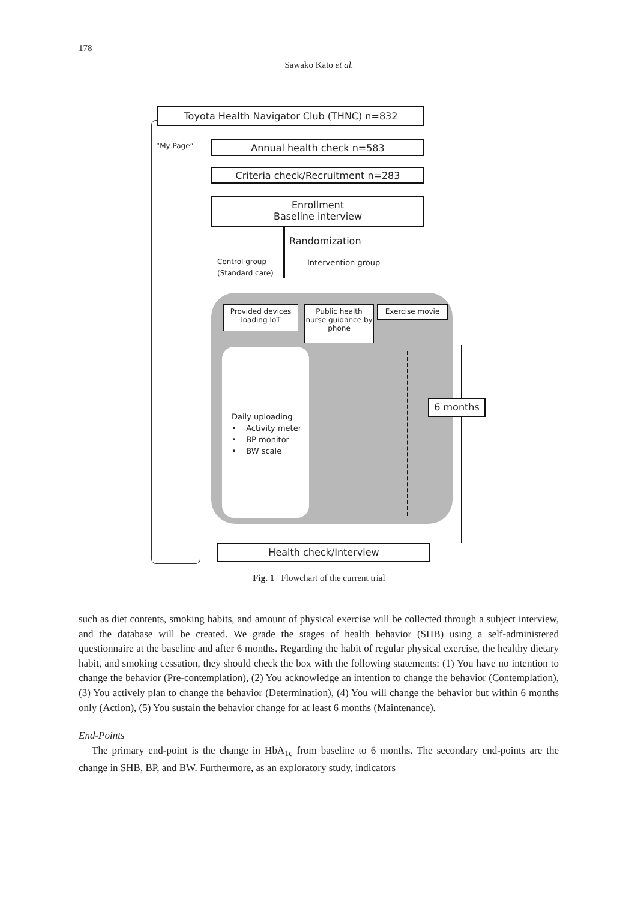178
Sawako Kato et al.
Toyota Health Navigator Club (THNC) n=832
“My Page” Annual health check n=583
Criteria check/Recruitment n=283
Enrollment
Baseline interview
Randomization
Control group
(Standard care)
Intervention group
Provided devices loading IoT
Public health nurse guidance by phone
Exercise movie
Daily uploading
• Activity meter
• BP monitor
• BW scale
6 months
Health check/Interview
Fig. 1 Flowchart of the current trial
such as diet contents, smoking habits, and amount of physical exercise will be collected through a subject interview, and the database will be created. We grade the stages of health behavior (SHB) using a self-administered questionnaire at the baseline and after 6 months. Regarding the habit of regular physical exercise, the healthy dietary habit, and smoking cessation, they should check the box with the following statements: (1) You have no intention to change the behavior (Pre-contemplation), (2) You acknowledge an intention to change the behavior (Contemplation), (3) You actively plan to change the behavior (Determination), (4) You will change the behavior but within 6 months only (Action), (5) You sustain the behavior change for at least 6 months (Maintenance).
End-Points
The primary end-point is the change in HbA<sub>1c</sub> from baseline to 6 months. The secondary end-points are the change in SHB, BP, and BW. Furthermore, as an exploratory study, indicators